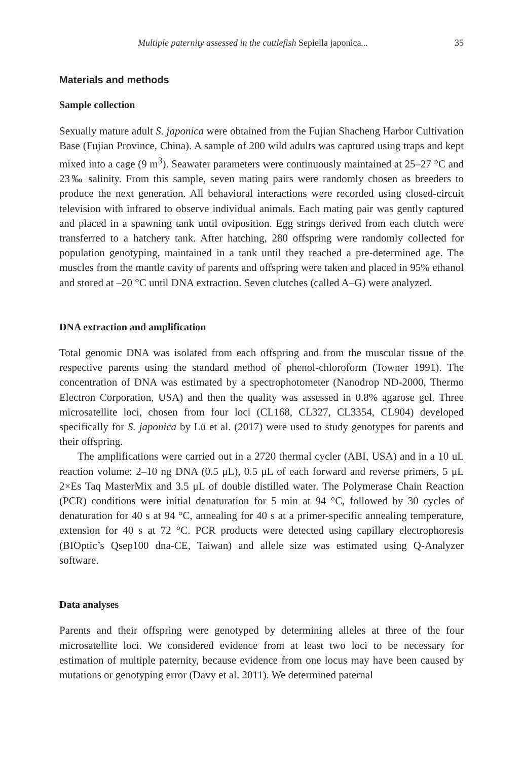Multiple paternity assessed in the cuttlefish Sepiella japonica... 35
Materials and methods
Sample collection
Sexually mature adult S. japonica were obtained from the Fujian Shacheng Harbor Cultivation Base (Fujian Province, China). A sample of 200 wild adults was captured using traps and kept mixed into a cage (9 m<sup>3</sup>). Seawater parameters were continuously maintained at 25–27 °C and 23‰ salinity. From this sample, seven mating pairs were randomly chosen as breeders to produce the next generation. All behavioral interactions were recorded using closed-circuit television with infrared to observe individual animals. Each mating pair was gently captured and placed in a spawning tank until oviposition. Egg strings derived from each clutch were transferred to a hatchery tank. After hatching, 280 offspring were randomly collected for population genotyping, maintained in a tank until they reached a pre-determined age. The muscles from the mantle cavity of parents and offspring were taken and placed in 95% ethanol and stored at –20 °C until DNA extraction. Seven clutches (called A–G) were analyzed.
DNA extraction and amplification
Total genomic DNA was isolated from each offspring and from the muscular tissue of the respective parents using the standard method of phenol-chloroform (Towner 1991). The concentration of DNA was estimated by a spectrophotometer (Nanodrop ND-2000, Thermo Electron Corporation, USA) and then the quality was assessed in 0.8% agarose gel. Three microsatellite loci, chosen from four loci (CL168, CL327, CL3354, CL904) developed specifically for S. japonica by Lü et al. (2017) were used to study genotypes for parents and their offspring.
The amplifications were carried out in a 2720 thermal cycler (ABI, USA) and in a 10 uL reaction volume: 2–10 ng DNA (0.5 μL), 0.5 μL of each forward and reverse primers, 5 μL 2×Es Taq MasterMix and 3.5 μL of double distilled water. The Polymerase Chain Reaction (PCR) conditions were initial denaturation for 5 min at 94 °C, followed by 30 cycles of denaturation for 40 s at 94 °C, annealing for 40 s at a primer-specific annealing temperature, extension for 40 s at 72 °C. PCR products were detected using capillary electrophoresis (BIOptic’s Qsep100 dna-CE, Taiwan) and allele size was estimated using Q-Analyzer software.
Data analyses
Parents and their offspring were genotyped by determining alleles at three of the four microsatellite loci. We considered evidence from at least two loci to be necessary for estimation of multiple paternity, because evidence from one locus may have been caused by mutations or genotyping error (Davy et al. 2011). We determined paternal